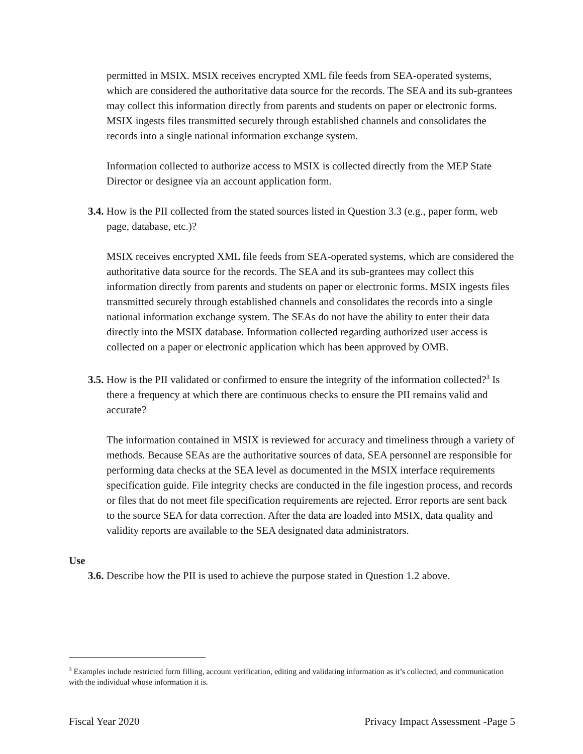permitted in MSIX. MSIX receives encrypted XML file feeds from SEA-operated systems, which are considered the authoritative data source for the records. The SEA and its sub-grantees may collect this information directly from parents and students on paper or electronic forms. MSIX ingests files transmitted securely through established channels and consolidates the records into a single national information exchange system.
Information collected to authorize access to MSIX is collected directly from the MEP State Director or designee via an account application form.
3.4. How is the PII collected from the stated sources listed in Question 3.3 (e.g., paper form, web page, database, etc.)?
MSIX receives encrypted XML file feeds from SEA-operated systems, which are considered the authoritative data source for the records. The SEA and its sub-grantees may collect this information directly from parents and students on paper or electronic forms. MSIX ingests files transmitted securely through established channels and consolidates the records into a single national information exchange system. The SEAs do not have the ability to enter their data directly into the MSIX database. Information collected regarding authorized user access is collected on a paper or electronic application which has been approved by OMB.
3.5. How is the PII validated or confirmed to ensure the integrity of the information collected?<sup>3</sup> Is there a frequency at which there are continuous checks to ensure the PII remains valid and accurate?
The information contained in MSIX is reviewed for accuracy and timeliness through a variety of methods. Because SEAs are the authoritative sources of data, SEA personnel are responsible for performing data checks at the SEA level as documented in the MSIX interface requirements specification guide. File integrity checks are conducted in the file ingestion process, and records or files that do not meet file specification requirements are rejected. Error reports are sent back to the source SEA for data correction. After the data are loaded into MSIX, data quality and validity reports are available to the SEA designated data administrators.
Use
3.6. Describe how the PII is used to achieve the purpose stated in Question 1.2 above.
<sup>3</sup> Examples include restricted form filling, account verification, editing and validating information as it’s collected, and communication with the individual whose information it is.
Fiscal Year 2020 Privacy Impact Assessment -Page 5